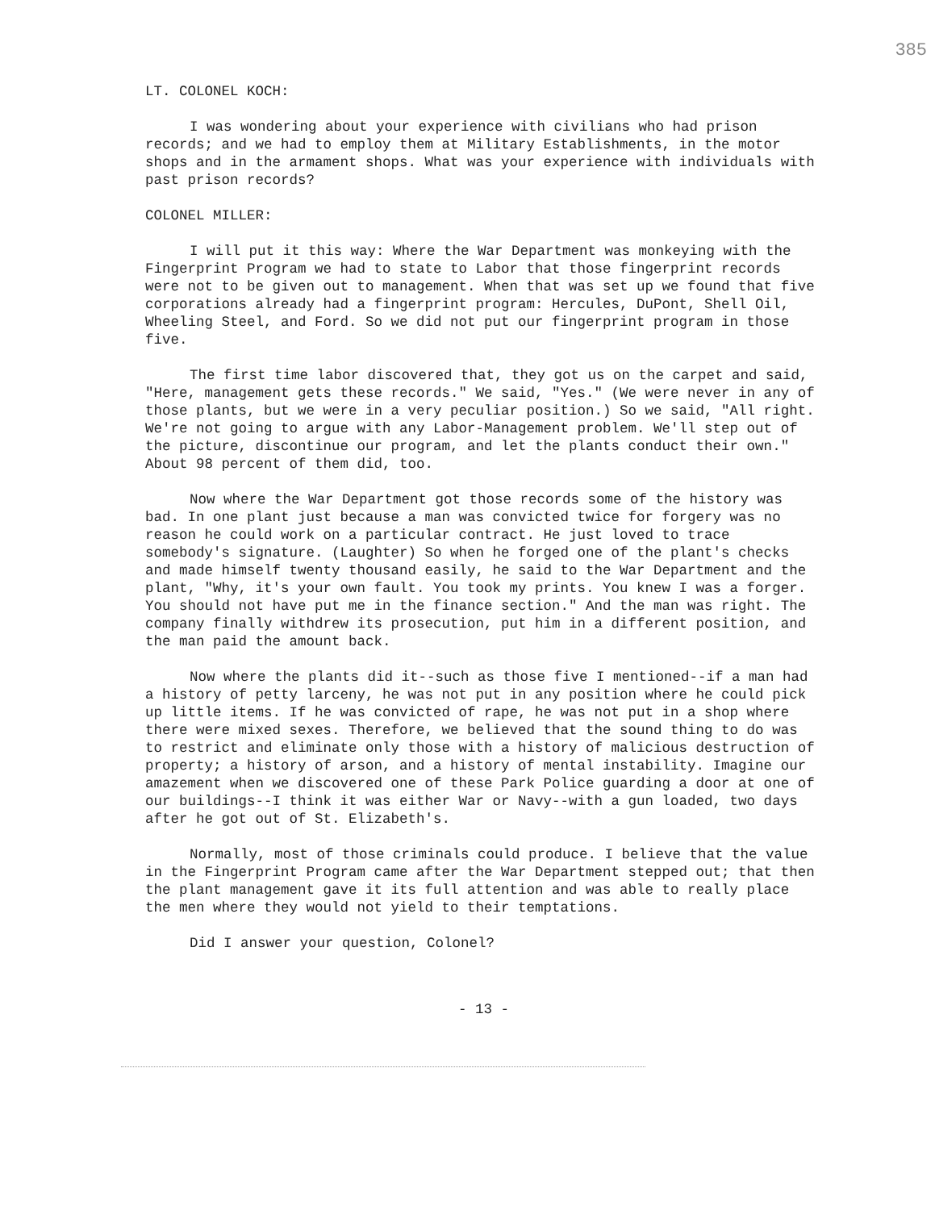385
LT. COLONEL KOCH:
I was wondering about your experience with civilians who had prison records; and we had to employ them at Military Establishments, in the motor shops and in the armament shops. What was your experience with individuals with past prison records?
COLONEL MILLER:
I will put it this way: Where the War Department was monkeying with the Fingerprint Program we had to state to Labor that those fingerprint records were not to be given out to management. When that was set up we found that five corporations already had a fingerprint program: Hercules, DuPont, Shell Oil, Wheeling Steel, and Ford. So we did not put our fingerprint program in those five.
The first time labor discovered that, they got us on the carpet and said, "Here, management gets these records." We said, "Yes." (We were never in any of those plants, but we were in a very peculiar position.) So we said, "All right. We're not going to argue with any Labor-Management problem. We'll step out of the picture, discontinue our program, and let the plants conduct their own." About 98 percent of them did, too.
Now where the War Department got those records some of the history was bad. In one plant just because a man was convicted twice for forgery was no reason he could work on a particular contract. He just loved to trace somebody's signature. (Laughter) So when he forged one of the plant's checks and made himself twenty thousand easily, he said to the War Department and the plant, "Why, it's your own fault. You took my prints. You knew I was a forger. You should not have put me in the finance section." And the man was right. The company finally withdrew its prosecution, put him in a different position, and the man paid the amount back.
Now where the plants did it--such as those five I mentioned--if a man had a history of petty larceny, he was not put in any position where he could pick up little items. If he was convicted of rape, he was not put in a shop where there were mixed sexes. Therefore, we believed that the sound thing to do was to restrict and eliminate only those with a history of malicious destruction of property; a history of arson, and a history of mental instability. Imagine our amazement when we discovered one of these Park Police guarding a door at one of our buildings--I think it was either War or Navy--with a gun loaded, two days after he got out of St. Elizabeth's.
Normally, most of those criminals could produce. I believe that the value in the Fingerprint Program came after the War Department stepped out; that then the plant management gave it its full attention and was able to really place the men where they would not yield to their temptations.
Did I answer your question, Colonel?
- 13 -